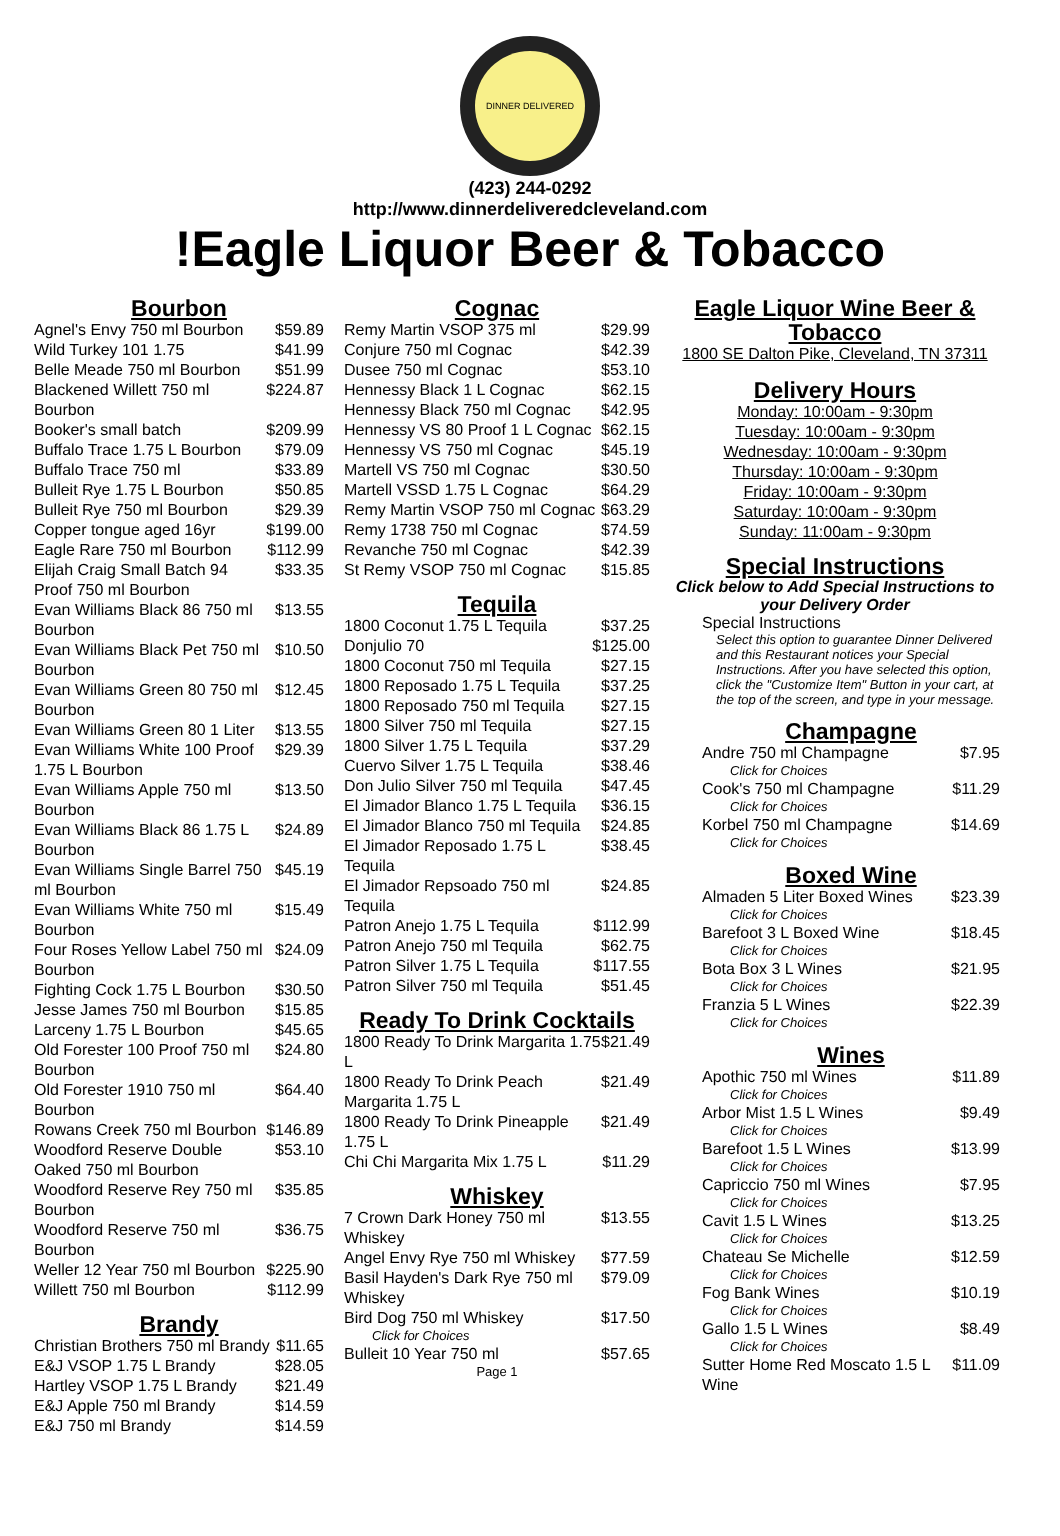DINNER DELIVERED
(423) 244-0292
http://www.dinnerdeliveredcleveland.com
!Eagle Liquor Beer & Tobacco
Bourbon
| Agnel's Envy 750 ml Bourbon | $59.89 |
| Wild Turkey 101 1.75 | $41.99 |
| Belle Meade 750 ml Bourbon | $51.99 |
| Blackened Willett 750 ml Bourbon | $224.87 |
| Booker's small batch | $209.99 |
| Buffalo Trace 1.75 L Bourbon | $79.09 |
| Buffalo Trace 750 ml | $33.89 |
| Bulleit Rye 1.75 L Bourbon | $50.85 |
| Bulleit Rye 750 ml Bourbon | $29.39 |
| Copper tongue aged 16yr | $199.00 |
| Eagle Rare 750 ml Bourbon | $112.99 |
| Elijah Craig Small Batch 94 Proof 750 ml Bourbon | $33.35 |
| Evan Williams Black 86 750 ml Bourbon | $13.55 |
| Evan Williams Black Pet 750 ml Bourbon | $10.50 |
| Evan Williams Green 80 750 ml Bourbon | $12.45 |
| Evan Williams Green 80 1 Liter | $13.55 |
| Evan Williams White 100 Proof 1.75 L Bourbon | $29.39 |
| Evan Williams Apple 750 ml Bourbon | $13.50 |
| Evan Williams Black 86 1.75 L Bourbon | $24.89 |
| Evan Williams Single Barrel 750 ml Bourbon | $45.19 |
| Evan Williams White 750 ml Bourbon | $15.49 |
| Four Roses Yellow Label 750 ml Bourbon | $24.09 |
| Fighting Cock 1.75 L Bourbon | $30.50 |
| Jesse James 750 ml Bourbon | $15.85 |
| Larceny 1.75 L Bourbon | $45.65 |
| Old Forester 100 Proof 750 ml Bourbon | $24.80 |
| Old Forester 1910 750 ml Bourbon | $64.40 |
| Rowans Creek 750 ml Bourbon | $146.89 |
| Woodford Reserve Double Oaked 750 ml Bourbon | $53.10 |
| Woodford Reserve Rey 750 ml Bourbon | $35.85 |
| Woodford Reserve 750 ml Bourbon | $36.75 |
| Weller 12 Year 750 ml Bourbon | $225.90 |
| Willett 750 ml Bourbon | $112.99 |
Brandy
| Christian Brothers 750 ml Brandy | $11.65 |
| E&J VSOP 1.75 L Brandy | $28.05 |
| Hartley VSOP 1.75 L Brandy | $21.49 |
| E&J Apple 750 ml Brandy | $14.59 |
| E&J 750 ml Brandy | $14.59 |
Cognac
| Remy Martin VSOP 375 ml | $29.99 |
| Conjure 750 ml Cognac | $42.39 |
| Dusee 750 ml Cognac | $53.10 |
| Hennessy Black 1 L Cognac | $62.15 |
| Hennessy Black 750 ml Cognac | $42.95 |
| Hennessy VS 80 Proof 1 L Cognac | $62.15 |
| Hennessy VS 750 ml Cognac | $45.19 |
| Martell VS 750 ml Cognac | $30.50 |
| Martell VSSD 1.75 L Cognac | $64.29 |
| Remy Martin VSOP 750 ml Cognac | $63.29 |
| Remy 1738 750 ml Cognac | $74.59 |
| Revanche 750 ml Cognac | $42.39 |
| St Remy VSOP 750 ml Cognac | $15.85 |
Tequila
| 1800 Coconut 1.75 L Tequila | $37.25 |
| Donjulio 70 | $125.00 |
| 1800 Coconut 750 ml Tequila | $27.15 |
| 1800 Reposado 1.75 L Tequila | $37.25 |
| 1800 Reposado 750 ml Tequila | $27.15 |
| 1800 Silver 750 ml Tequila | $27.15 |
| 1800 Silver 1.75 L Tequila | $37.29 |
| Cuervo Silver 1.75 L Tequila | $38.46 |
| Don Julio Silver 750 ml Tequila | $47.45 |
| El Jimador Blanco 1.75 L Tequila | $36.15 |
| El Jimador Blanco 750 ml Tequila | $24.85 |
| El Jimador Reposado 1.75 L Tequila | $38.45 |
| El Jimador Repsoado 750 ml Tequila | $24.85 |
| Patron Anejo 1.75 L Tequila | $112.99 |
| Patron Anejo 750 ml Tequila | $62.75 |
| Patron Silver 1.75 L Tequila | $117.55 |
| Patron Silver 750 ml Tequila | $51.45 |
Ready To Drink Cocktails
| 1800 Ready To Drink Margarita 1.75 L | $21.49 |
| 1800 Ready To Drink Peach Margarita 1.75 L | $21.49 |
| 1800 Ready To Drink Pineapple 1.75 L | $21.49 |
| Chi Chi Margarita Mix 1.75 L | $11.29 |
Whiskey
| 7 Crown Dark Honey 750 ml Whiskey | $13.55 |
| Angel Envy Rye 750 ml Whiskey | $77.59 |
| Basil Hayden's Dark Rye 750 ml Whiskey | $79.09 |
| Bird Dog 750 ml Whiskey Click for Choices | $17.50 |
| Bulleit 10 Year 750 ml | $57.65 |
Page 1
Eagle Liquor Wine Beer & Tobacco
1800 SE Dalton Pike, Cleveland, TN 37311
Delivery Hours
Monday: 10:00am - 9:30pm
Tuesday: 10:00am - 9:30pm
Wednesday: 10:00am - 9:30pm
Thursday: 10:00am - 9:30pm
Friday: 10:00am - 9:30pm
Saturday: 10:00am - 9:30pm
Sunday: 11:00am - 9:30pm
Special Instructions
Click below to Add Special Instructions to your Delivery Order
Special Instructions
Select this option to guarantee Dinner Delivered and this Restaurant notices your Special Instructions. After you have selected this option, click the "Customize Item" Button in your cart, at the top of the screen, and type in your message.
Champagne
| Andre 750 ml Champagne Click for Choices | $7.95 |
| Cook's 750 ml Champagne Click for Choices | $11.29 |
| Korbel 750 ml Champagne Click for Choices | $14.69 |
Boxed Wine
| Almaden 5 Liter Boxed Wines Click for Choices | $23.39 |
| Barefoot 3 L Boxed Wine Click for Choices | $18.45 |
| Bota Box 3 L Wines Click for Choices | $21.95 |
| Franzia 5 L Wines Click for Choices | $22.39 |
Wines
| Apothic 750 ml Wines Click for Choices | $11.89 |
| Arbor Mist 1.5 L Wines Click for Choices | $9.49 |
| Barefoot 1.5 L Wines Click for Choices | $13.99 |
| Capriccio 750 ml Wines Click for Choices | $7.95 |
| Cavit 1.5 L Wines Click for Choices | $13.25 |
| Chateau Se Michelle Click for Choices | $12.59 |
| Fog Bank Wines Click for Choices | $10.19 |
| Gallo 1.5 L Wines Click for Choices | $8.49 |
| Sutter Home Red Moscato 1.5 L Wine | $11.09 |